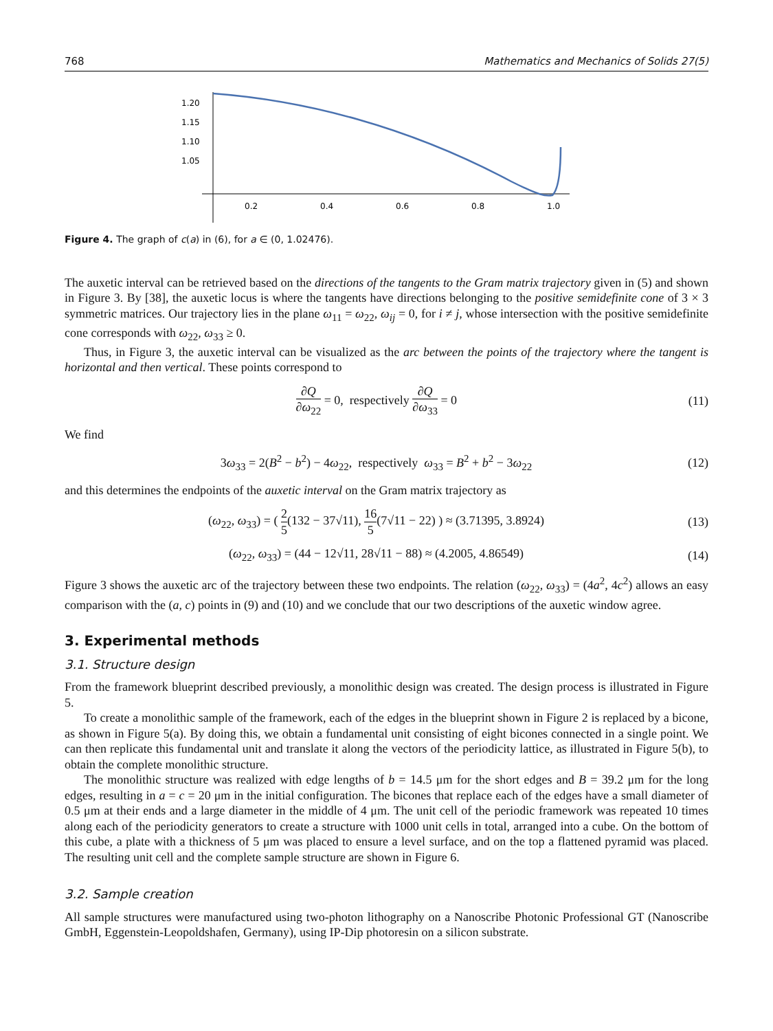768 Mathematics and Mechanics of Solids 27(5)
1.20
1.15
1.10
1.05
0.2
0.4
0.6
0.8
1.0
Figure 4. The graph of c(a) in (6), for a ∈ (0, 1.02476).
The auxetic interval can be retrieved based on the directions of the tangents to the Gram matrix trajectory given in (5) and shown in Figure 3. By [38], the auxetic locus is where the tangents have directions belonging to the positive semidefinite cone of 3 × 3 symmetric matrices. Our trajectory lies in the plane ω<sub>11</sub> = ω<sub>22</sub>, ω<sub>ij</sub> = 0, for i ≠ j, whose intersection with the positive semidefinite cone corresponds with ω<sub>22</sub>, ω<sub>33</sub> ≥ 0.
Thus, in Figure 3, the auxetic interval can be visualized as the arc between the points of the trajectory where the tangent is horizontal and then vertical. These points correspond to
∂Q ∂ω<sub>22</sub> = 0, respectively ∂Q ∂ω<sub>33</sub> = 0 (11)
We find
3ω<sub>33</sub> = 2(B<sup>2</sup> − b<sup>2</sup>) − 4ω<sub>22</sub>, respectively ω<sub>33</sub> = B<sup>2</sup> + b<sup>2</sup> − 3ω<sub>22</sub> (12)
and this determines the endpoints of the auxetic interval on the Gram matrix trajectory as
(ω<sub>22</sub>, ω<sub>33</sub>) = ( 2 5(132 − 37√11), 16 5(7√11 − 22) ) ≈ (3.71395, 3.8924) (13)
(ω<sub>22</sub>, ω<sub>33</sub>) = (44 − 12√11, 28√11 − 88) ≈ (4.2005, 4.86549) (14)
Figure 3 shows the auxetic arc of the trajectory between these two endpoints. The relation (ω<sub>22</sub>, ω<sub>33</sub>) = (4a<sup>2</sup>, 4c<sup>2</sup>) allows an easy comparison with the (a, c) points in (9) and (10) and we conclude that our two descriptions of the auxetic window agree.
3. Experimental methods
3.1. Structure design
From the framework blueprint described previously, a monolithic design was created. The design process is illustrated in Figure 5.
To create a monolithic sample of the framework, each of the edges in the blueprint shown in Figure 2 is replaced by a bicone, as shown in Figure 5(a). By doing this, we obtain a fundamental unit consisting of eight bicones connected in a single point. We can then replicate this fundamental unit and translate it along the vectors of the periodicity lattice, as illustrated in Figure 5(b), to obtain the complete monolithic structure.
The monolithic structure was realized with edge lengths of b = 14.5 μm for the short edges and B = 39.2 μm for the long edges, resulting in a = c = 20 μm in the initial configuration. The bicones that replace each of the edges have a small diameter of 0.5 μm at their ends and a large diameter in the middle of 4 μm. The unit cell of the periodic framework was repeated 10 times along each of the periodicity generators to create a structure with 1000 unit cells in total, arranged into a cube. On the bottom of this cube, a plate with a thickness of 5 μm was placed to ensure a level surface, and on the top a flattened pyramid was placed. The resulting unit cell and the complete sample structure are shown in Figure 6.
3.2. Sample creation
All sample structures were manufactured using two-photon lithography on a Nanoscribe Photonic Professional GT (Nanoscribe GmbH, Eggenstein-Leopoldshafen, Germany), using IP-Dip photoresin on a silicon substrate.